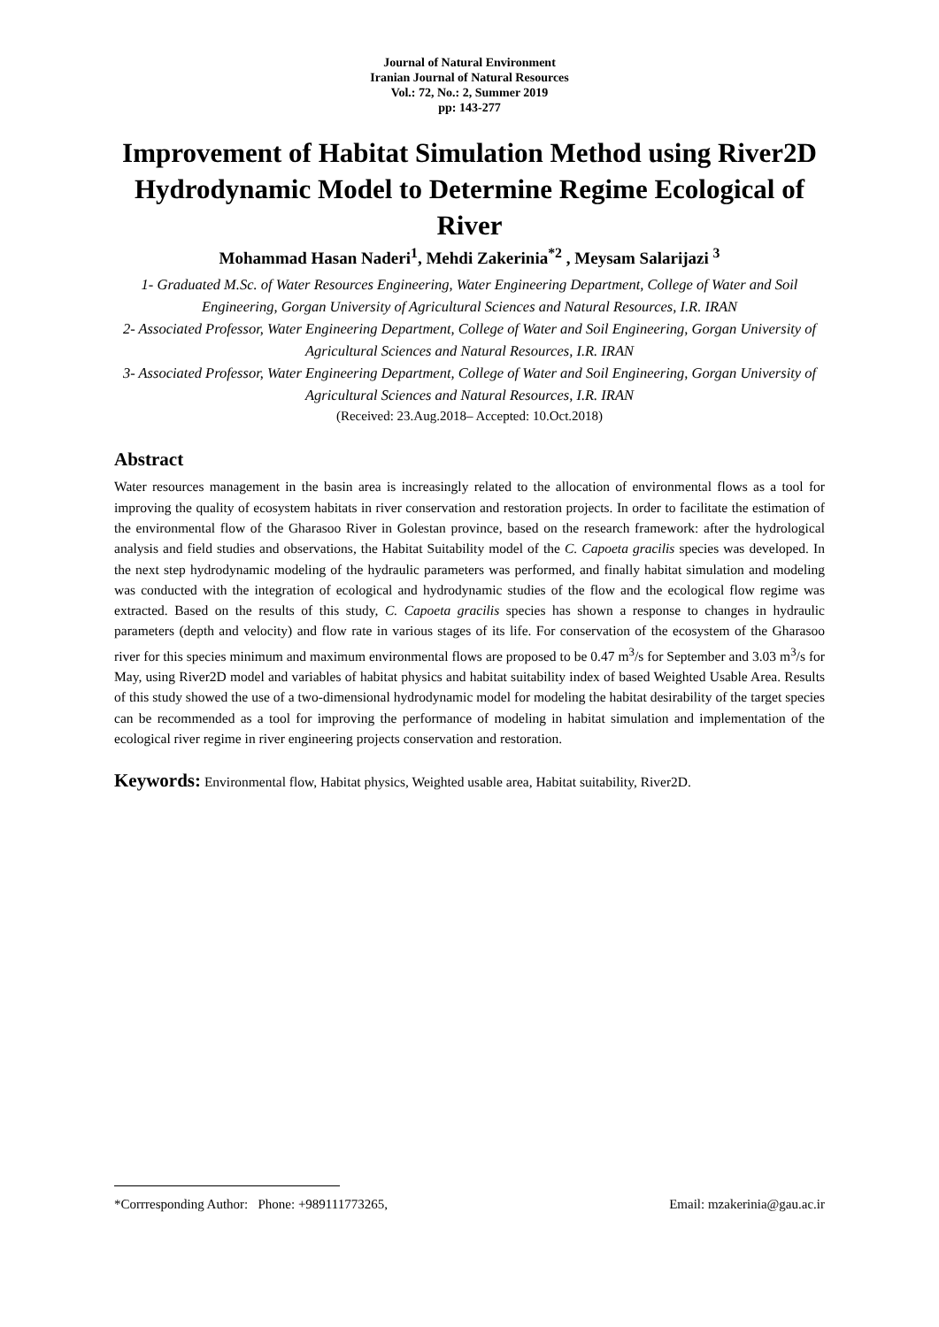Journal of Natural Environment
Iranian Journal of Natural Resources
Vol.: 72, No.: 2, Summer 2019
pp: 143-277
Improvement of Habitat Simulation Method using River2D Hydrodynamic Model to Determine Regime Ecological of River
Mohammad Hasan Naderi<sup>1</sup>, Mehdi Zakerinia<sup>*2</sup> , Meysam Salarijazi <sup>3</sup>
1- Graduated M.Sc. of Water Resources Engineering, Water Engineering Department, College of Water and Soil Engineering, Gorgan University of Agricultural Sciences and Natural Resources, I.R. IRAN
2- Associated Professor, Water Engineering Department, College of Water and Soil Engineering, Gorgan University of Agricultural Sciences and Natural Resources, I.R. IRAN
3- Associated Professor, Water Engineering Department, College of Water and Soil Engineering, Gorgan University of Agricultural Sciences and Natural Resources, I.R. IRAN
(Received: 23.Aug.2018– Accepted: 10.Oct.2018)
Abstract
Water resources management in the basin area is increasingly related to the allocation of environmental flows as a tool for improving the quality of ecosystem habitats in river conservation and restoration projects. In order to facilitate the estimation of the environmental flow of the Gharasoo River in Golestan province, based on the research framework: after the hydrological analysis and field studies and observations, the Habitat Suitability model of the C. Capoeta gracilis species was developed. In the next step hydrodynamic modeling of the hydraulic parameters was performed, and finally habitat simulation and modeling was conducted with the integration of ecological and hydrodynamic studies of the flow and the ecological flow regime was extracted. Based on the results of this study, C. Capoeta gracilis species has shown a response to changes in hydraulic parameters (depth and velocity) and flow rate in various stages of its life. For conservation of the ecosystem of the Gharasoo river for this species minimum and maximum environmental flows are proposed to be 0.47 m<sup>3</sup>/s for September and 3.03 m<sup>3</sup>/s for May, using River2D model and variables of habitat physics and habitat suitability index of based Weighted Usable Area. Results of this study showed the use of a two-dimensional hydrodynamic model for modeling the habitat desirability of the target species can be recommended as a tool for improving the performance of modeling in habitat simulation and implementation of the ecological river regime in river engineering projects conservation and restoration.
Keywords: Environmental flow, Habitat physics, Weighted usable area, Habitat suitability, River2D.
*Corrresponding Author: Phone: +989111773265, Email: mzakerinia@gau.ac.ir